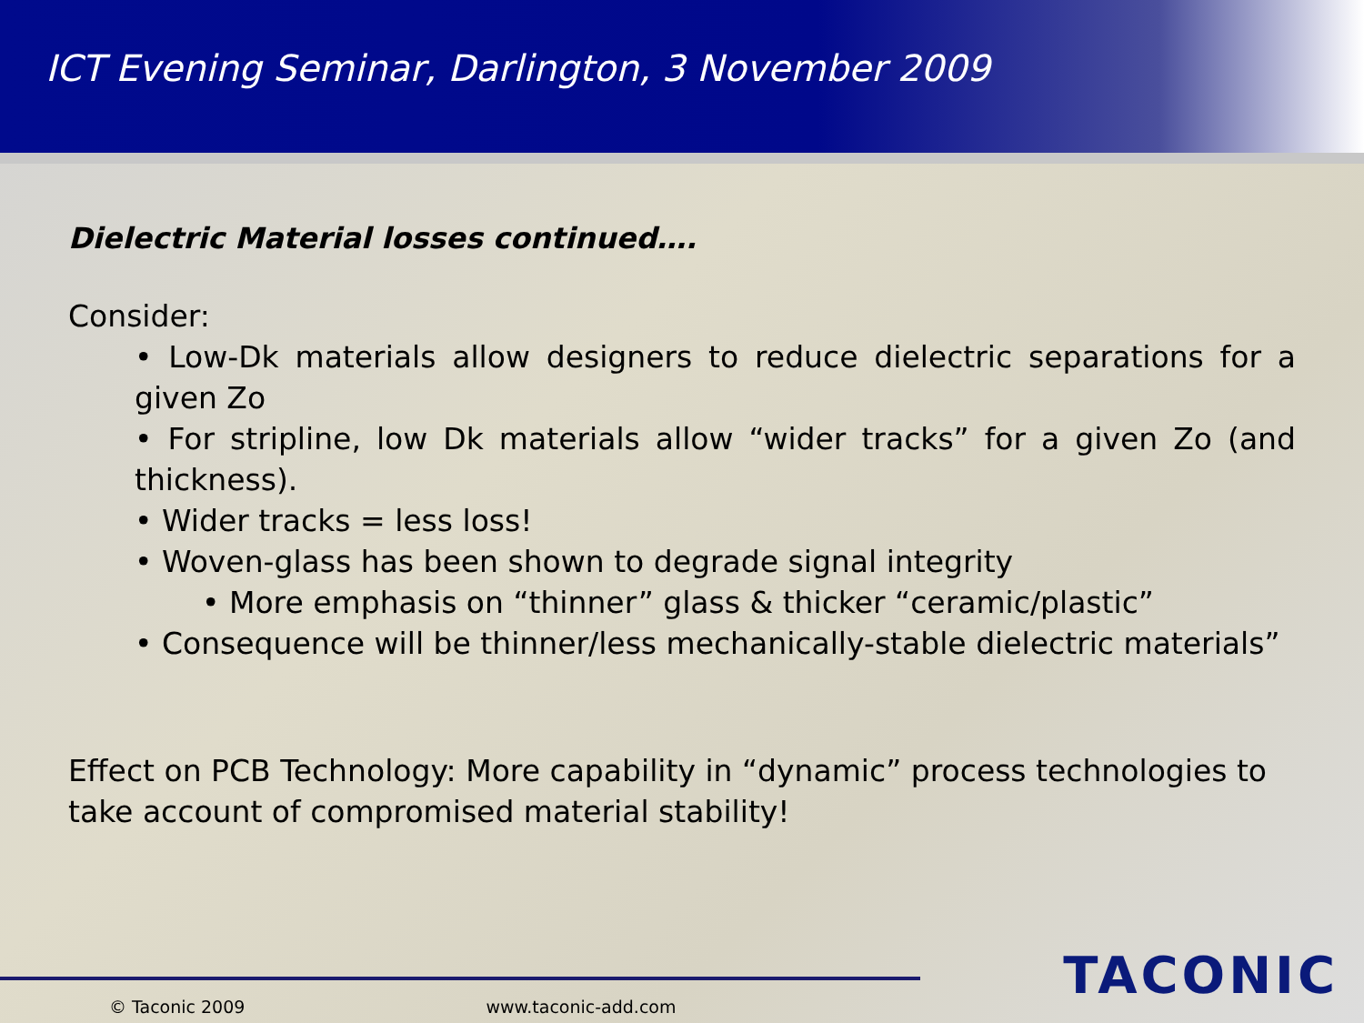ICT Evening Seminar, Darlington, 3 November 2009
Dielectric Material losses continued….
Consider:
• Low-Dk materials allow designers to reduce dielectric separations for a given Zo
• For stripline, low Dk materials allow “wider tracks” for a given Zo (and thickness).
• Wider tracks = less loss!
• Woven-glass has been shown to degrade signal integrity
• More emphasis on “thinner” glass & thicker “ceramic/plastic”
• Consequence will be thinner/less mechanically-stable dielectric materials”
Effect on PCB Technology: More capability in “dynamic” process technologies to take account of compromised material stability!
TACONIC
© Taconic 2009 www.taconic-add.com